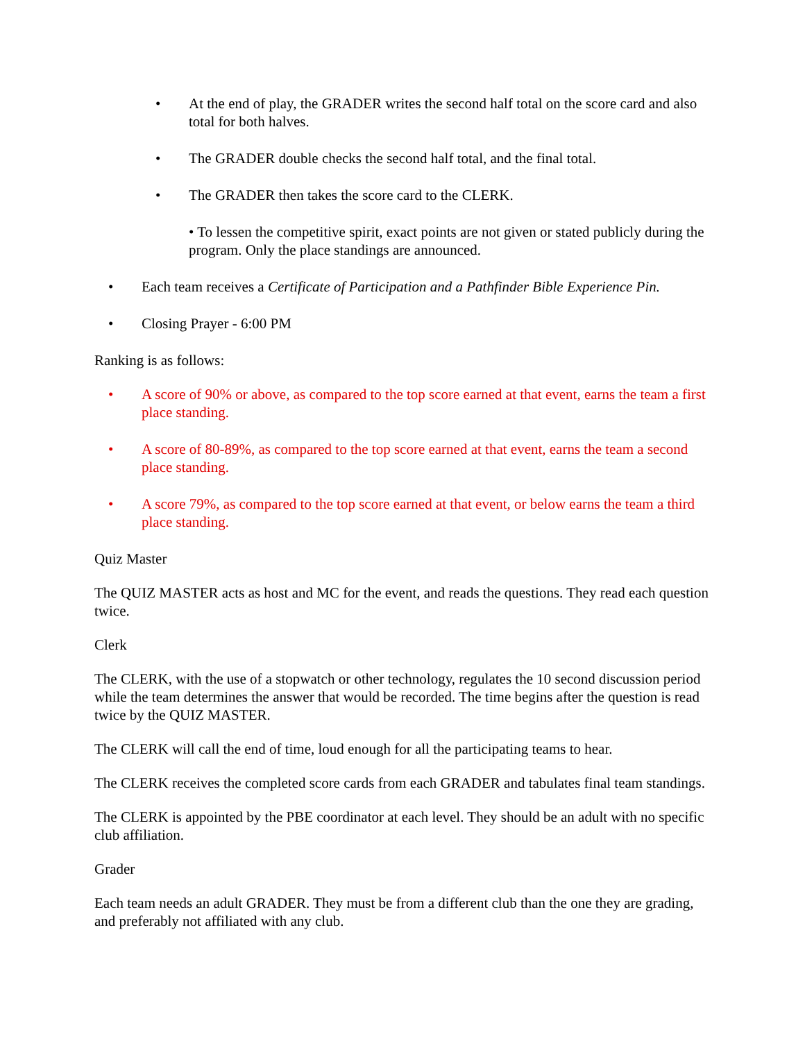• At the end of play, the GRADER writes the second half total on the score card and also total for both halves.
• The GRADER double checks the second half total, and the final total.
• The GRADER then takes the score card to the CLERK.
• To lessen the competitive spirit, exact points are not given or stated publicly during the program. Only the place standings are announced.
• Each team receives a Certificate of Participation and a Pathfinder Bible Experience Pin.
• Closing Prayer - 6:00 PM
Ranking is as follows:
• A score of 90% or above, as compared to the top score earned at that event, earns the team a first place standing.
• A score of 80-89%, as compared to the top score earned at that event, earns the team a second place standing.
• A score 79%, as compared to the top score earned at that event, or below earns the team a third place standing.
Quiz Master
The QUIZ MASTER acts as host and MC for the event, and reads the questions. They read each question twice.
Clerk
The CLERK, with the use of a stopwatch or other technology, regulates the 10 second discussion period while the team determines the answer that would be recorded. The time begins after the question is read twice by the QUIZ MASTER.
The CLERK will call the end of time, loud enough for all the participating teams to hear.
The CLERK receives the completed score cards from each GRADER and tabulates final team standings.
The CLERK is appointed by the PBE coordinator at each level. They should be an adult with no specific club affiliation.
Grader
Each team needs an adult GRADER. They must be from a different club than the one they are grading, and preferably not affiliated with any club.